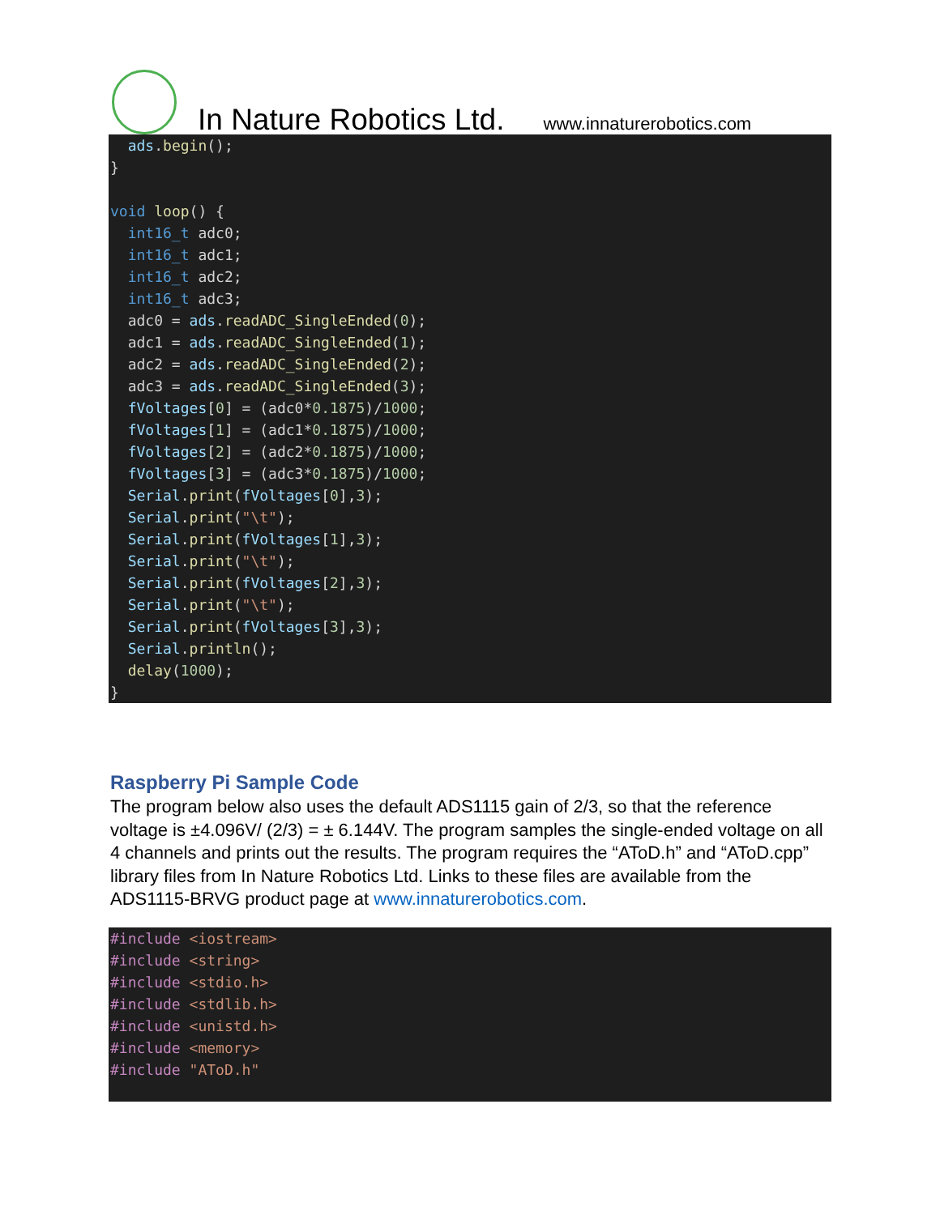In Nature Robotics Ltd. www.innaturerobotics.com
  ads.begin();
}

void loop() {
  int16_t adc0;
  int16_t adc1;
  int16_t adc2;
  int16_t adc3;
  adc0 = ads.readADC_SingleEnded(0);
  adc1 = ads.readADC_SingleEnded(1);
  adc2 = ads.readADC_SingleEnded(2);
  adc3 = ads.readADC_SingleEnded(3);
  fVoltages[0] = (adc0*0.1875)/1000;
  fVoltages[1] = (adc1*0.1875)/1000;
  fVoltages[2] = (adc2*0.1875)/1000;
  fVoltages[3] = (adc3*0.1875)/1000;
  Serial.print(fVoltages[0],3);
  Serial.print("\t");
  Serial.print(fVoltages[1],3);
  Serial.print("\t");
  Serial.print(fVoltages[2],3);
  Serial.print("\t");
  Serial.print(fVoltages[3],3);
  Serial.println();
  delay(1000);
}
Raspberry Pi Sample Code
The program below also uses the default ADS1115 gain of 2/3, so that the reference voltage is ±4.096V/ (2/3) = ± 6.144V. The program samples the single-ended voltage on all 4 channels and prints out the results. The program requires the “AToD.h” and “AToD.cpp” library files from In Nature Robotics Ltd. Links to these files are available from the ADS1115-BRVG product page at www.innaturerobotics.com.
#include <iostream>
#include <string>
#include <stdio.h>
#include <stdlib.h>
#include <unistd.h>
#include <memory>
#include "AToD.h"